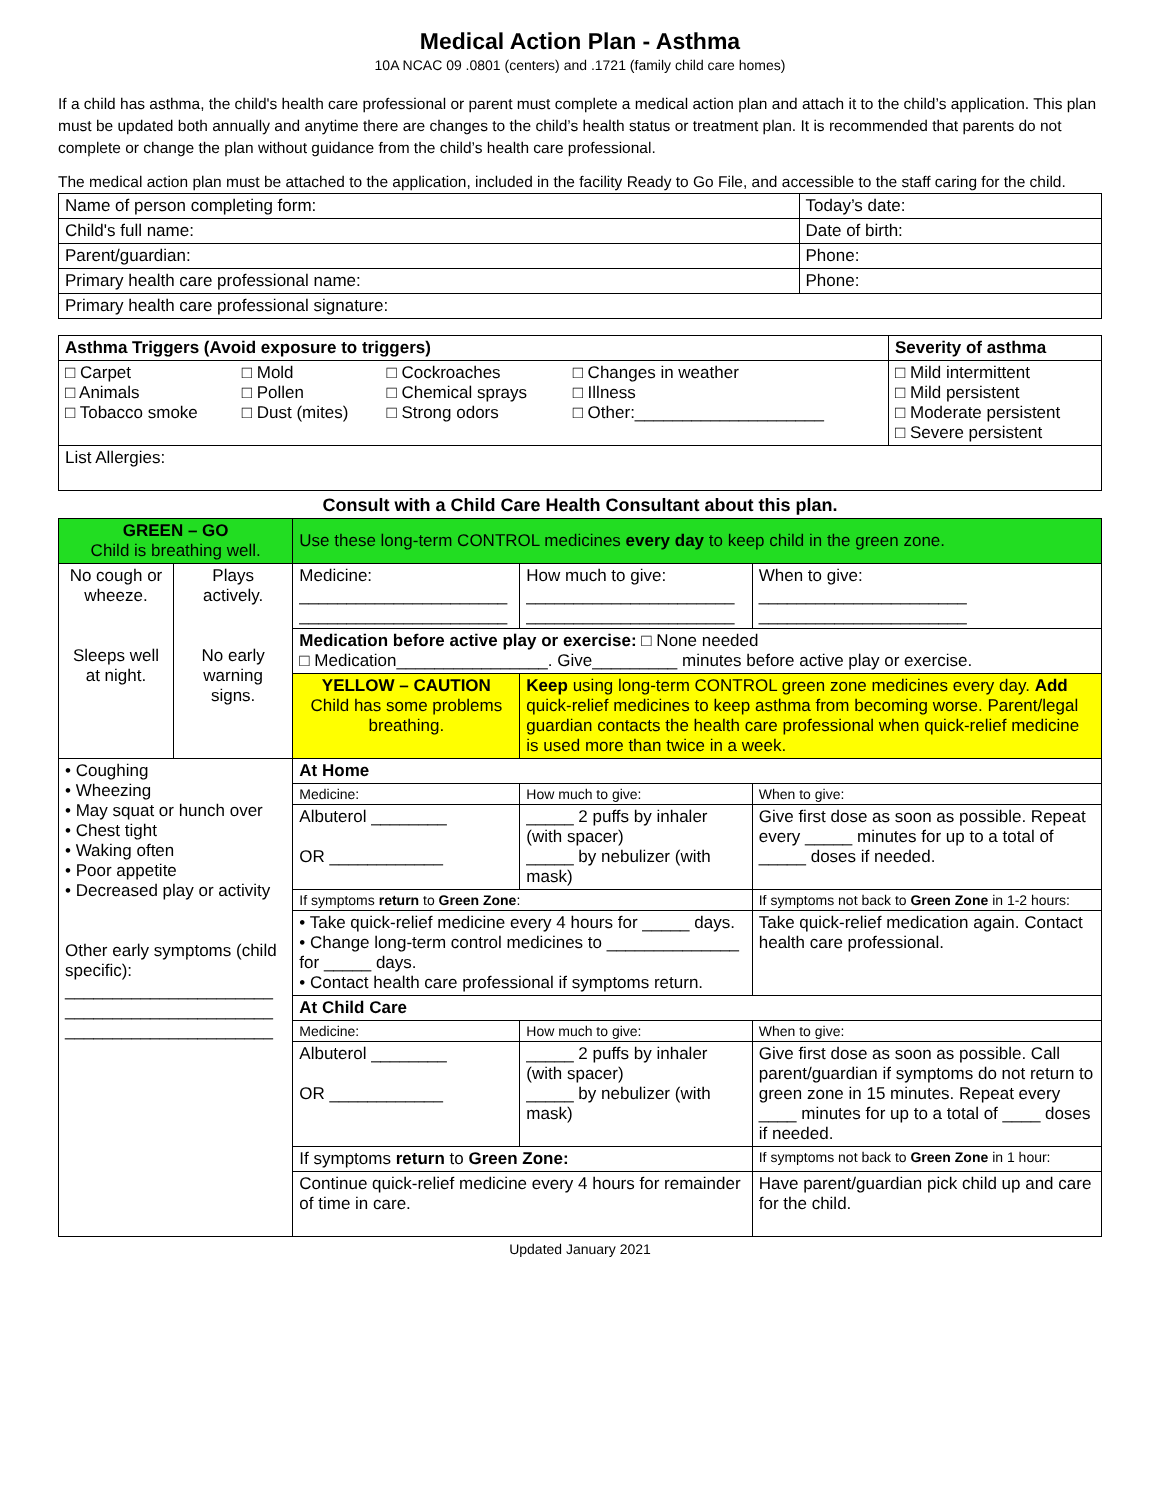Medical Action Plan - Asthma
10A NCAC 09 .0801 (centers) and .1721 (family child care homes)
If a child has asthma, the child's health care professional or parent must complete a medical action plan and attach it to the child’s application. This plan must be updated both annually and anytime there are changes to the child’s health status or treatment plan. It is recommended that parents do not complete or change the plan without guidance from the child’s health care professional.
The medical action plan must be attached to the application, included in the facility Ready to Go File, and accessible to the staff caring for the child.
| Name of person completing form: | Today’s date: |
| Child's full name: | Date of birth: |
| Parent/guardian: | Phone: |
| Primary health care professional name: | Phone: |
| Primary health care professional signature: | |
| Asthma Triggers (Avoid exposure to triggers) | | | | Severity of asthma |
| --- | --- | --- | --- | --- |
| □ Carpet □ Animals □ Tobacco smoke | □ Mold □ Pollen □ Dust (mites) | □ Cockroaches □ Chemical sprays □ Strong odors | □ Changes in weather □ Illness □ Other:____________________ | □ Mild intermittent □ Mild persistent □ Moderate persistent □ Severe persistent |
| List Allergies: | | | | |
Consult with a Child Care Health Consultant about this plan.
| GREEN – GO Child is breathing well. | | Use these long-term CONTROL medicines every day to keep child in the green zone. | | | |
| No cough or wheeze. Sleeps well at night. | Plays actively. No early warning signs. | Medicine: ______________________ ______________________ | | How much to give: ______________________ ______________________ | When to give: ______________________ ______________________ |
| | | Medication before active play or exercise: □ None needed □ Medication________________. Give_________ minutes before active play or exercise. | | | |
| | | YELLOW – CAUTION Child has some problems breathing. | | Keep using long-term CONTROL green zone medicines every day. Add quick-relief medicines to keep asthma from becoming worse. Parent/legal guardian contacts the health care professional when quick-relief medicine is used more than twice in a week. | |
| • Coughing • Wheezing • May squat or hunch over • Chest tight • Waking often • Poor appetite • Decreased play or activity Other early symptoms (child specific): ______________________ ______________________ ______________________ | | At Home | | | |
| | | Medicine: | How much to give: | | When to give: |
| | | Albuterol ________ OR ____________ | _____ 2 puffs by inhaler (with spacer) _____ by nebulizer (with mask) | | Give first dose as soon as possible. Repeat every _____ minutes for up to a total of _____ doses if needed. |
| | | If symptoms return to Green Zone : | | | If symptoms not back to Green Zone in 1-2 hours: |
| | | • Take quick-relief medicine every 4 hours for _____ days. • Change long-term control medicines to ______________ for _____ days. • Contact health care professional if symptoms return. | | | Take quick-relief medication again. Contact health care professional. |
| | | At Child Care | | | |
| | | Medicine: | How much to give: | | When to give: |
| | | Albuterol ________ OR ____________ | _____ 2 puffs by inhaler (with spacer) _____ by nebulizer (with mask) | | Give first dose as soon as possible. Call parent/guardian if symptoms do not return to green zone in 15 minutes. Repeat every ____ minutes for up to a total of ____ doses if needed. |
| | | If symptoms return to Green Zone: | | | If symptoms not back to Green Zone in 1 hour: |
| | | Continue quick-relief medicine every 4 hours for remainder of time in care. | | | Have parent/guardian pick child up and care for the child. |
Updated January 2021